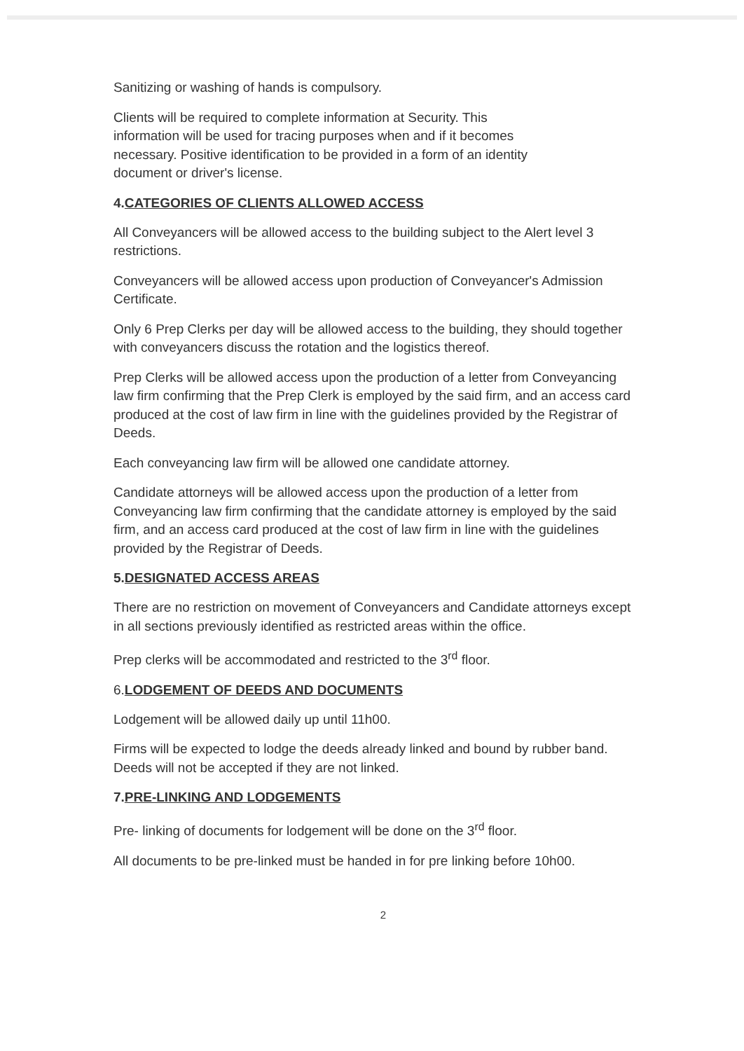Sanitizing or washing of hands is compulsory.
Clients will be required to complete information at Security. This
information will be used for tracing purposes when and if it becomes
necessary. Positive identification to be provided in a form of an identity
document or driver's license.
4.CATEGORIES OF CLIENTS ALLOWED ACCESS
All Conveyancers will be allowed access to the building subject to the Alert level 3 restrictions.
Conveyancers will be allowed access upon production of Conveyancer's Admission Certificate.
Only 6 Prep Clerks per day will be allowed access to the building, they should together with conveyancers discuss the rotation and the logistics thereof.
Prep Clerks will be allowed access upon the production of a letter from Conveyancing law firm confirming that the Prep Clerk is employed by the said firm, and an access card produced at the cost of law firm in line with the guidelines provided by the Registrar of Deeds.
Each conveyancing law firm will be allowed one candidate attorney.
Candidate attorneys will be allowed access upon the production of a letter from Conveyancing law firm confirming that the candidate attorney is employed by the said firm, and an access card produced at the cost of law firm in line with the guidelines provided by the Registrar of Deeds.
5.DESIGNATED ACCESS AREAS
There are no restriction on movement of Conveyancers and Candidate attorneys except in all sections previously identified as restricted areas within the office.
Prep clerks will be accommodated and restricted to the 3<sup>rd</sup> floor.
6. LODGEMENT OF DEEDS AND DOCUMENTS
Lodgement will be allowed daily up until 11h00.
Firms will be expected to lodge the deeds already linked and bound by rubber band. Deeds will not be accepted if they are not linked.
7.PRE-LINKING AND LODGEMENTS
Pre- linking of documents for lodgement will be done on the 3<sup>rd</sup> floor.
All documents to be pre-linked must be handed in for pre linking before 10h00.
2